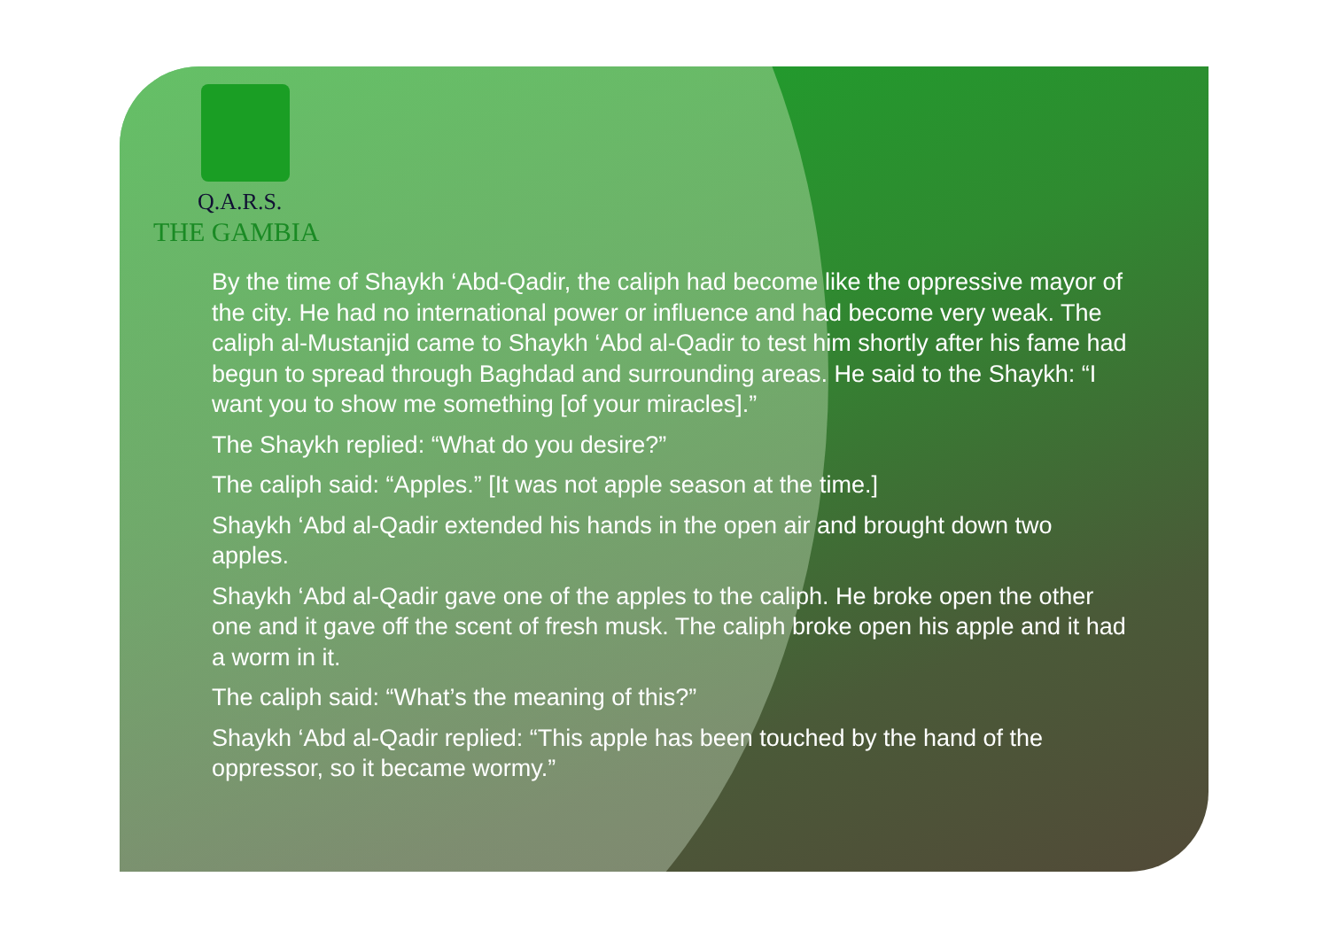Q.A.R.S.
THE GAMBIA
By the time of Shaykh ‘Abd-Qadir, the caliph had become like the oppressive mayor of the city. He had no international power or influence and had become very weak. The caliph al-Mustanjid came to Shaykh ‘Abd al-Qadir to test him shortly after his fame had begun to spread through Baghdad and surrounding areas. He said to the Shaykh: “I want you to show me something [of your miracles].”
The Shaykh replied: “What do you desire?”
The caliph said: “Apples.” [It was not apple season at the time.]
Shaykh ‘Abd al-Qadir extended his hands in the open air and brought down two apples.
Shaykh ‘Abd al-Qadir gave one of the apples to the caliph. He broke open the other one and it gave off the scent of fresh musk. The caliph broke open his apple and it had a worm in it.
The caliph said: “What’s the meaning of this?”
Shaykh ‘Abd al-Qadir replied: “This apple has been touched by the hand of the oppressor, so it became wormy.”